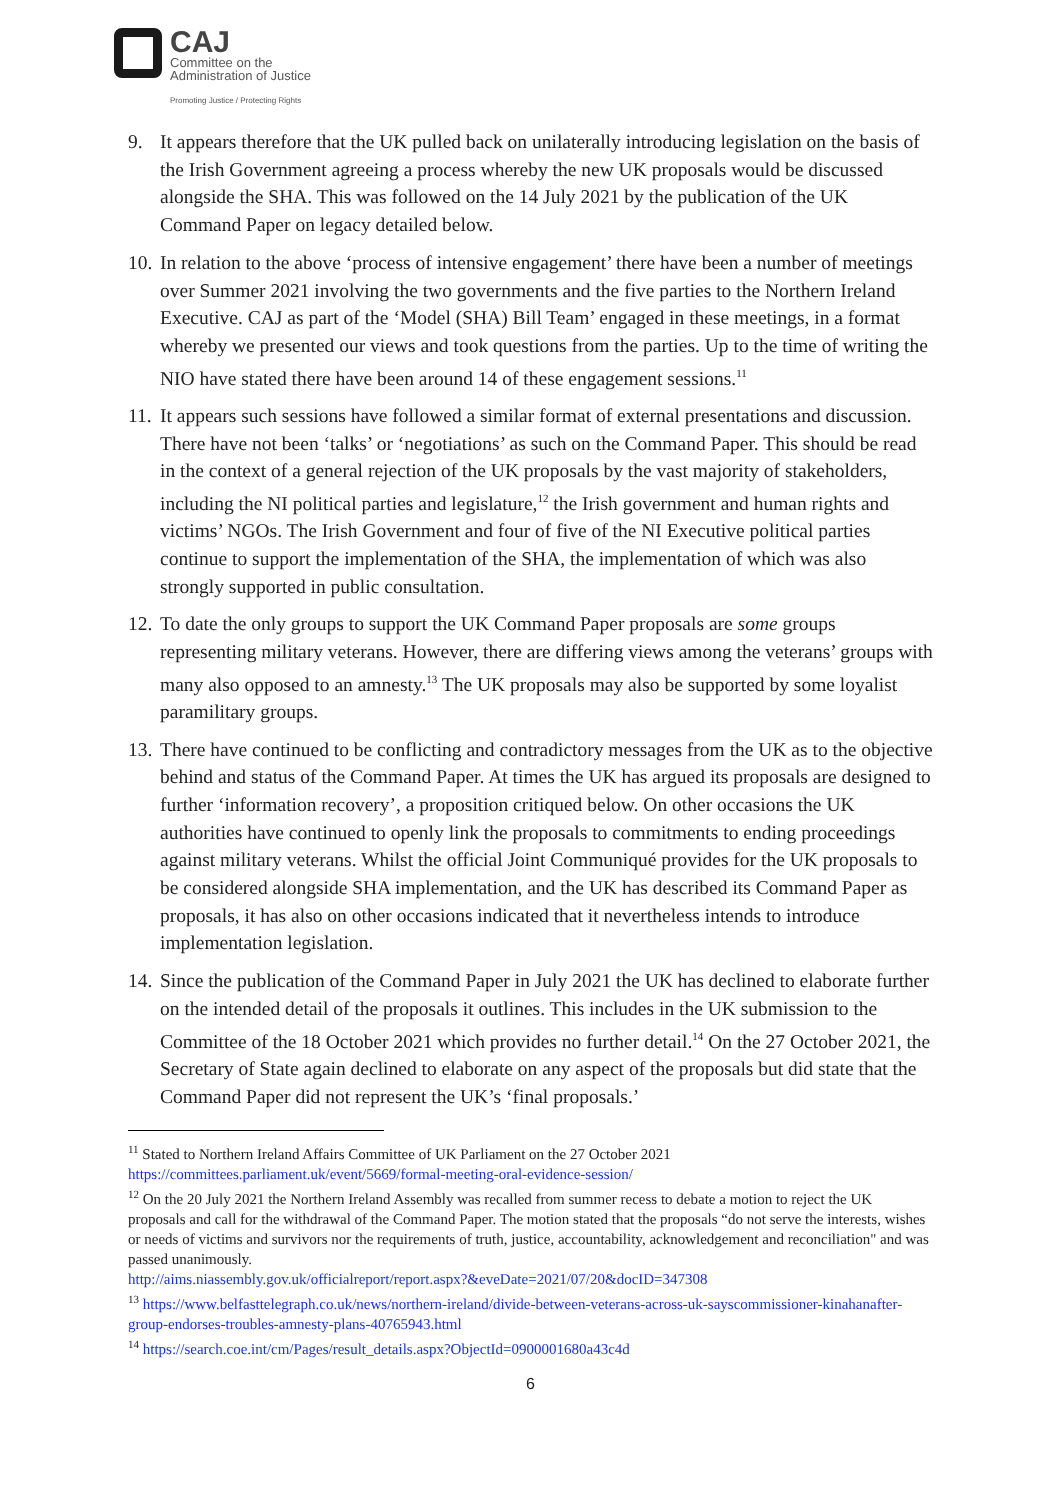CAJ
Committee on the
Administration of Justice
Promoting Justice / Protecting Rights
9. It appears therefore that the UK pulled back on unilaterally introducing legislation on the basis of the Irish Government agreeing a process whereby the new UK proposals would be discussed alongside the SHA. This was followed on the 14 July 2021 by the publication of the UK Command Paper on legacy detailed below.
10. In relation to the above ‘process of intensive engagement’ there have been a number of meetings over Summer 2021 involving the two governments and the five parties to the Northern Ireland Executive. CAJ as part of the ‘Model (SHA) Bill Team’ engaged in these meetings, in a format whereby we presented our views and took questions from the parties. Up to the time of writing the NIO have stated there have been around 14 of these engagement sessions.<sup>11</sup>
11. It appears such sessions have followed a similar format of external presentations and discussion. There have not been ‘talks’ or ‘negotiations’ as such on the Command Paper. This should be read in the context of a general rejection of the UK proposals by the vast majority of stakeholders, including the NI political parties and legislature,<sup>12</sup> the Irish government and human rights and victims’ NGOs. The Irish Government and four of five of the NI Executive political parties continue to support the implementation of the SHA, the implementation of which was also strongly supported in public consultation.
12. To date the only groups to support the UK Command Paper proposals are some groups representing military veterans. However, there are differing views among the veterans’ groups with many also opposed to an amnesty.<sup>13</sup> The UK proposals may also be supported by some loyalist paramilitary groups.
13. There have continued to be conflicting and contradictory messages from the UK as to the objective behind and status of the Command Paper. At times the UK has argued its proposals are designed to further ‘information recovery’, a proposition critiqued below. On other occasions the UK authorities have continued to openly link the proposals to commitments to ending proceedings against military veterans. Whilst the official Joint Communiqué provides for the UK proposals to be considered alongside SHA implementation, and the UK has described its Command Paper as proposals, it has also on other occasions indicated that it nevertheless intends to introduce implementation legislation.
14. Since the publication of the Command Paper in July 2021 the UK has declined to elaborate further on the intended detail of the proposals it outlines. This includes in the UK submission to the Committee of the 18 October 2021 which provides no further detail.<sup>14</sup> On the 27 October 2021, the Secretary of State again declined to elaborate on any aspect of the proposals but did state that the Command Paper did not represent the UK’s ‘final proposals.’
<sup>11</sup> Stated to Northern Ireland Affairs Committee of UK Parliament on the 27 October 2021
https://committees.parliament.uk/event/5669/formal-meeting-oral-evidence-session/
<sup>12</sup> On the 20 July 2021 the Northern Ireland Assembly was recalled from summer recess to debate a motion to reject the UK proposals and call for the withdrawal of the Command Paper. The motion stated that the proposals “do not serve the interests, wishes or needs of victims and survivors nor the requirements of truth, justice, accountability, acknowledgement and reconciliation" and was passed unanimously.
http://aims.niassembly.gov.uk/officialreport/report.aspx?&eveDate=2021/07/20&docID=347308
<sup>13</sup> https://www.belfasttelegraph.co.uk/news/northern-ireland/divide-between-veterans-across-uk-sayscommissioner-kinahanafter-group-endorses-troubles-amnesty-plans-40765943.html
<sup>14</sup> https://search.coe.int/cm/Pages/result_details.aspx?ObjectId=0900001680a43c4d
6